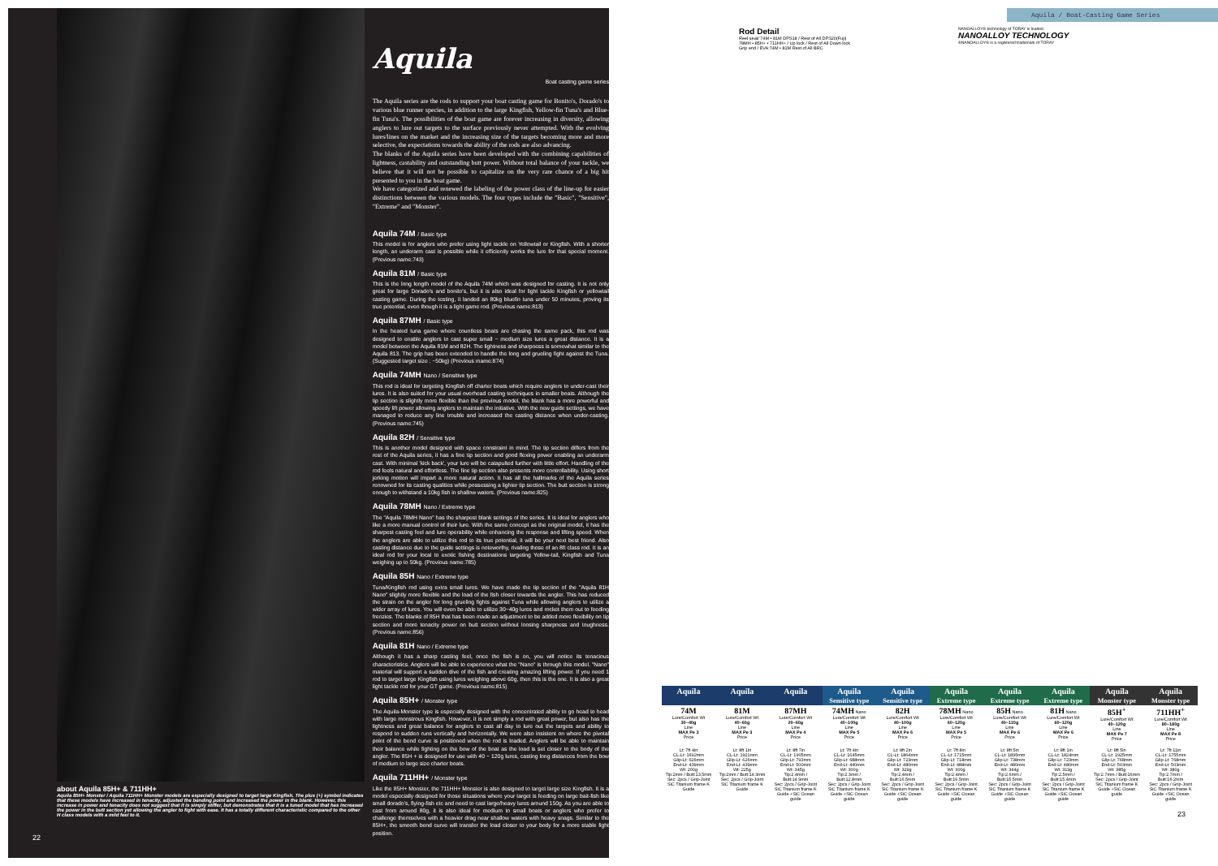about Aquila 85H+ & 711HH+
Aquila 85H+ Monster / Aquila 711HH+ Monster models are especially designed to target large Kingfish. The plus (+) symbol indicates that these models have increased in tenacity, adjusted the bending point and increased the power in the blank. However, this increase in power and tenacity does not suggest that it is simply stiffer, but demonstrates that it is a tuned model that has increased the power in the butt section yet allowing the angler to fight with ease. It has a totally different characteristic compared to the other H class models with a mild feel to it.
22
Aquila
Boat casting game series
The Aquila series are the rods to support your boat casting game for Bonito's, Dorado's to various blue runner species, in addition to the large Kingfish, Yellow-fin Tuna's and Blue-fin Tuna's. The possibilities of the boat game are forever increasing in diversity, allowing anglers to lure out targets to the surface previously never attempted. With the evolving lures/lines on the market and the increasing size of the targets becoming more and more selective, the expectations towards the ability of the rods are also advancing.
The blanks of the Aquila series have been developed with the combining capabilities of lightness, castability and outstanding butt power. Without total balance of your tackle, we believe that it will not be possible to capitalize on the very rare chance of a big hit presented to you in the boat game.
We have categorized and renewed the labeling of the power class of the line-up for easier distinctions between the various models. The four types include the "Basic", "Sensitive", "Extreme" and "Monster".
Aquila 74M / Basic type
This model is for anglers who prefer using light tackle on Yellowtail or Kingfish. With a shorter length, an underarm cast is possible while it efficiently works the lure for that special moment. (Previous name:743)
Aquila 81M / Basic type
This is the long length model of the Aquila 74M which was designed for casting. It is not only great for large Dorado's and bonito's, but it is also ideal for light tackle Kingfish or yellowtail casting game. During the testing, it landed an 80kg bluefin tuna under 50 minutes, proving its true potential, even though it is a light game rod. (Previous name:813)
Aquila 87MH / Basic type
In the heated tuna game where countless boats are chasing the same pack, this rod was designed to enable anglers to cast super small ~ medium size lures a great distance. It is a model between the Aquila 81M and 82H. The lightness and sharpness is somewhat similar to the Aquila 813. The grip has been extended to handle the long and grueling fight against the Tuna. (Suggested target size : ~50kg) (Previous mame:874)
Aquila 74MH Nano / Sensitive type
This rod is ideal for targeting Kingfish off charter boats which require anglers to under-cast their lures. It is also suited for your usual overhead casting techniques in smaller boats. Although the tip section is slightly more flexible than the previous model, the blank has a more powerful and speedy lift power allowing anglers to maintain the initiative. With the new guide settings, we have managed to reduce any line trouble and increased the casting distance when under-casting. (Previous name:745)
Aquila 82H / Sensitive type
This is another model designed with space constraint in mind. The tip section differs from the rest of the Aquila series, it has a fine tip section and good flexing power enabling an underarm cast. With minimal 'kick back', your lure will be catapulted further with little effort. Handling of the rod feels natural and effortless. The fine tip section also presents more controllability. Using short jerking motion will impart a more natural action. It has all the hallmarks of the Aquila series renowned for its casting qualities while possessing a lighter tip section. The butt section is strong enough to withstand a 10kg fish in shallow waters. (Previous name:825)
Aquila 78MH Nano / Extreme type
The "Aquila 78MH Nano" has the sharpest blank settings of the series. It is ideal for anglers who like a more manual control of their lure. With the same concept as the original model, it has the sharpest casting feel and lure operability while enhancing the response and lifting speed. When the anglers are able to utilize this rod to its true potential, it will be your next best friend. Also casting distance due to the guide settings is noteworthy, rivaling those of an 8ft class rod. It is an ideal rod for your local to exotic fishing destinations targeting Yellow-tail, Kingfish and Tuna weighing up to 50kg. (Previous name:785)
Aquila 85H Nano / Extreme type
Tuna/Kingfish rod using extra small lures. We have made the tip section of the "Aquila 81H Nano" slightly more flexible and the load of the fish closer towards the angler. This has reduced the strain on the angler for long grueling fights against Tuna while allowing anglers to utilize a wider array of lures. You will even be able to utilize 30~40g lures and rocket them out to feeding frenzies. The blanks of 85H that has been made an adjustment to be added more flexibility on tip section and more tenacity power on butt section without loosing sharpness and toughness. (Previous name:856)
Aquila 81H Nano / Extreme type
Although it has a sharp casting feel, once the fish is on, you will notice its tenacious characteristics. Anglers will be able to experience what the "Nano" is through this model. "Nano" material will support a sudden dive of the fish and creating amazing lifting power. If you need 1 rod to target large Kingfish using lures weighing above 60g, then this is the one. It is also a great light tackle rod for your GT game. (Previous name:815)
Aquila 85H+ / Monster type
The Aquila-Monster type is especially designed with the concentrated ability to go head to head with large monstrous Kingfish. However, it is not simply a rod with great power, but also has the lightness and great balance for anglers to cast all day to lure out the targets and ability to respond to sudden runs vertically and horizontally. We were also insistent on where the pivotal point of the bend curve is positioned when the rod is loaded. Anglers will be able to maintain their balance while fighting on the bow of the boat as the load is set closer to the body of the angler. The 85H + is designed for use with 40 ~ 120g lures, casting long distances from the bow of medium to large size charter boats.
Aquila 711HH+ / Monster type
Like the 85H+ Monster, the 711HH+ Monster is also designed to target large size Kingfish. It is a model especially designed for those situations where your target is feeding on large bait-fish like small dorado's, flying-fish etc and need to cast large/heavy lures around 150g. As you are able to cast from around 80g, it is also ideal for medium to small boats or anglers who prefer to challenge themselves with a heavier drag near shallow waters with heavy snags. Similar to the 85H+, the smooth bend curve will transfer the load closer to your body for a more stable fight position.
Aquila / Boat-Casting Game Series
Rod Detail
Reel seat/ 74M • 81M DPS18 / Rest of All DPS20(Fuji)
78MH • 85H+ • 711HH+ / Up lock / Rest of All Down lock
Grip end / EVA:74M • 81M Rest of All BRC
NANOALLOY® technology of TORAY is loaded
NANOALLOY TECHNOLOGY
®NANOALLOY® is a registered trademark of TORAY
| Aquila | Aquila | Aquila | Aquila Sensitive type | Aquila Sensitive type | Aquila Extreme type | Aquila Extreme type | Aquila Extreme type | Aquila Monster type | Aquila Monster type |
| 74M Lure/Comfort Wt 30~40g Line MAX Pe 3 Price | 81M Lure/Comfort Wt 40~60g Line MAX Pe 3 Price | 87MH Lure/Comfort Wt 20~60g Line MAX Pe 4 Price | 74MH Nano Lure/Comfort Wt 40~100g Line MAX Pe 5 Price | 82H Lure/Comfort Wt 40~100g Line MAX Pe 6 Price | 78MH Nano Lure/Comfort Wt 60~120g Line MAX Pe 5 Price | 85H Nano Lure/Comfort Wt 40~110g Line MAX Pe 6 Price | 81H Nano Lure/Comfort Wt 60~120g Line MAX Pe 6 Price | 85H<sup>+</sup> Lure/Comfort Wt 40~120g Line MAX Pe 7 Price | 711HH<sup>+</sup> Lure/Comfort Wt 80~180g Line MAX Pe 8 Price |
| Lt: 7ft 4in CL-Lt: 1692mm Glip-Lt: 626mm End-Lt: 439mm Wt: 200g Tip:2mm / Butt:13.5mm Sec: 2pcs / Grip-Joint SiC Titanium frame K Guide | Lt: 8ft 1in CL-Lt: 1921mm Glip-Lt: 626mm End-Lt: 439mm Wt: 225g Tip:2mm / Butt:14.3mm Sec: 2pcs / Grip-Joint SiC Titanium frame K Guide | Lt: 8ft 7in CL-Lt: 1905mm Glip-Lt: 793mm End-Lt: 500mm Wt: 345g Tip:2.4mm / Butt:14.9mm Sec: 2pcs / Grip-Joint SiC Titanium frame K Guide +SiC Ocean guide | Lt: 7ft 4in CL-Lt: 1645mm Glip-Lt: 688mm End-Lt: 440mm Wt: 300g Tip:2.3mm / Butt:12.8mm Sec: 2pcs / Grip-Joint SiC Titanium frame K Guide +SiC Ocean guide | Lt: 8ft 2in CL-Lt: 1864mm Glip-Lt: 723mm End-Lt: 480mm Wt: 329g Tip:2.4mm / Butt:16.5mm Sec: 2pcs / Grip-Joint SiC Titanium frame K Guide +SiC Ocean guide | Lt: 7ft 8in CL-Lt: 1715mm Glip-Lt: 718mm End-Lt: 488mm Wt: 300g Tip:2.4mm / Butt:16.5mm Sec: 2pcs / Grip-Joint SiC Titanium frame K Guide +SiC Ocean guide | Lt: 8ft 5in CL-Lt: 1895mm Glip-Lt: 738mm End-Lt: 480mm Wt: 344g Tip:2.6mm / Butt:15.5mm Sec: 2pcs / Grip-Joint SiC Titanium frame K Guide +SiC Ocean guide | Lt: 8ft 1in CL-Lt: 1824mm Glip-Lt: 723mm End-Lt: 480mm Wt: 313g Tip:2.5mm / Butt:15.4mm Sec: 2pcs / Grip-Joint SiC Titanium frame K Guide +SiC Ocean guide | Lt: 8ft 5in CL-Lt: 1925mm Glip-Lt: 768mm End-Lt: 503mm Wt: 385g Tip:2.7mm / Butt:16mm Sec: 2pcs / Grip-Joint SiC Titanium frame K Guide +SiC Ocean guide | Lt: 7ft 11in CL-Lt: 1755mm Glip-Lt: 768mm End-Lt: 503mm Wt: 380g Tip:2.7mm / Butt:16.2mm Sec: 2pcs / Grip-Joint SiC Titanium frame K Guide +SiC Ocean guide |
23